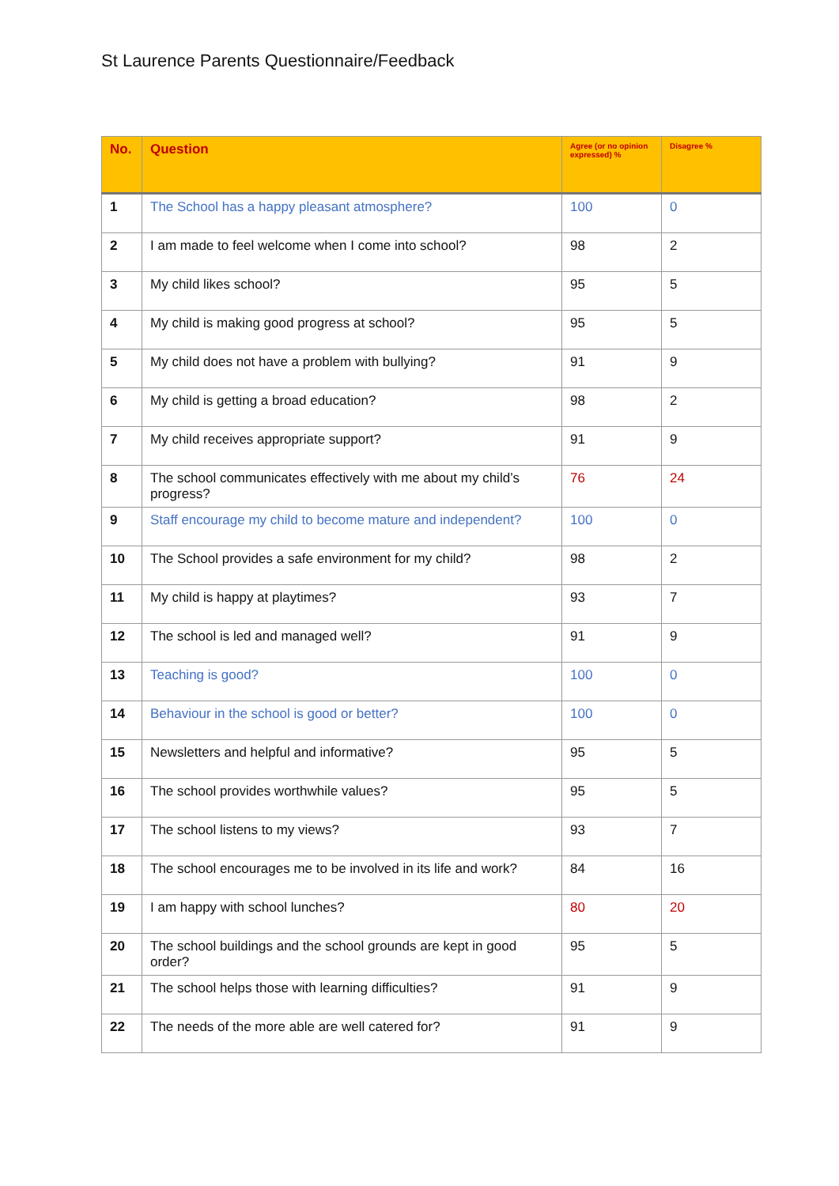St Laurence Parents Questionnaire/Feedback
| No. | Question | Agree (or no opinion expressed) % | Disagree % |
| --- | --- | --- | --- |
| 1 | The School has a happy pleasant atmosphere? | 100 | 0 |
| 2 | I am made to feel welcome when I come into school? | 98 | 2 |
| 3 | My child likes school? | 95 | 5 |
| 4 | My child is making good progress at school? | 95 | 5 |
| 5 | My child does not have a problem with bullying? | 91 | 9 |
| 6 | My child is getting a broad education? | 98 | 2 |
| 7 | My child receives appropriate support? | 91 | 9 |
| 8 | The school communicates effectively with me about my child’s progress? | 76 | 24 |
| 9 | Staff encourage my child to become mature and independent? | 100 | 0 |
| 10 | The School provides a safe environment for my child? | 98 | 2 |
| 11 | My child is happy at playtimes? | 93 | 7 |
| 12 | The school is led and managed well? | 91 | 9 |
| 13 | Teaching is good? | 100 | 0 |
| 14 | Behaviour in the school is good or better? | 100 | 0 |
| 15 | Newsletters and helpful and informative? | 95 | 5 |
| 16 | The school provides worthwhile values? | 95 | 5 |
| 17 | The school listens to my views? | 93 | 7 |
| 18 | The school encourages me to be involved in its life and work? | 84 | 16 |
| 19 | I am happy with school lunches? | 80 | 20 |
| 20 | The school buildings and the school grounds are kept in good order? | 95 | 5 |
| 21 | The school helps those with learning difficulties? | 91 | 9 |
| 22 | The needs of the more able are well catered for? | 91 | 9 |